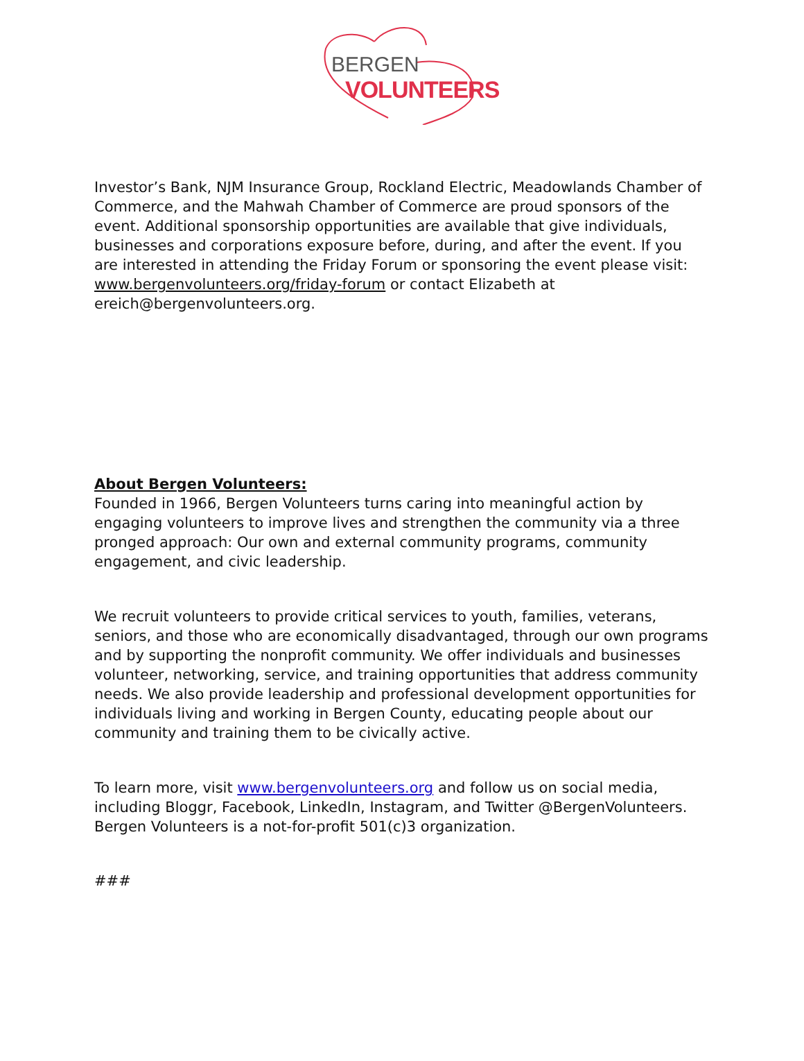BERGEN
VOLUNTEERS
Investor’s Bank, NJM Insurance Group, Rockland Electric, Meadowlands Chamber of Commerce, and the Mahwah Chamber of Commerce are proud sponsors of the event. Additional sponsorship opportunities are available that give individuals, businesses and corporations exposure before, during, and after the event. If you are interested in attending the Friday Forum or sponsoring the event please visit: www.bergenvolunteers.org/friday-forum or contact Elizabeth at ereich@bergenvolunteers.org.
About Bergen Volunteers:
Founded in 1966, Bergen Volunteers turns caring into meaningful action by engaging volunteers to improve lives and strengthen the community via a three pronged approach: Our own and external community programs, community engagement, and civic leadership.
We recruit volunteers to provide critical services to youth, families, veterans, seniors, and those who are economically disadvantaged, through our own programs and by supporting the nonprofit community. We offer individuals and businesses volunteer, networking, service, and training opportunities that address community needs. We also provide leadership and professional development opportunities for individuals living and working in Bergen County, educating people about our community and training them to be civically active.
To learn more, visit www.bergenvolunteers.org and follow us on social media, including Bloggr, Facebook, LinkedIn, Instagram, and Twitter @BergenVolunteers. Bergen Volunteers is a not-for-profit 501(c)3 organization.
###